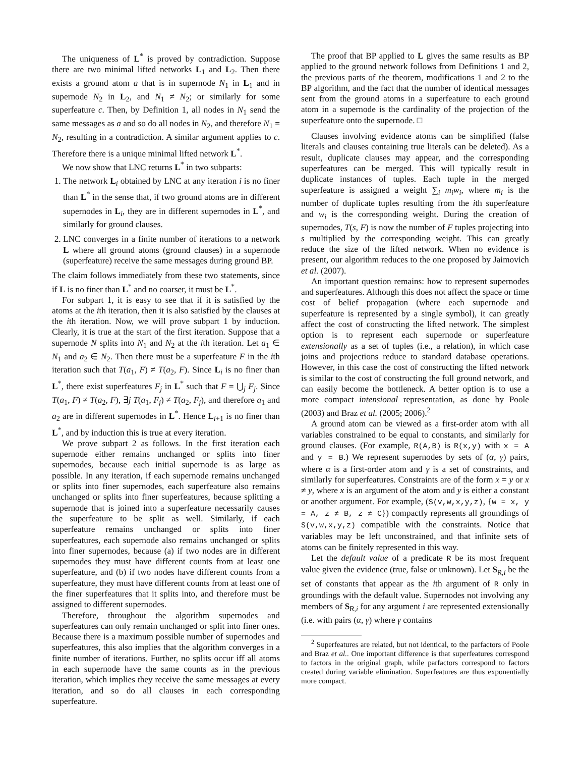The uniqueness of L<sup>*</sup> is proved by contradiction. Suppose there are two minimal lifted networks L<sub>1</sub> and L<sub>2</sub>. Then there exists a ground atom a that is in supernode N<sub>1</sub> in L<sub>1</sub> and in supernode N<sub>2</sub> in L<sub>2</sub>, and N<sub>1</sub> ≠ N<sub>2</sub>; or similarly for some superfeature c. Then, by Definition 1, all nodes in N<sub>1</sub> send the same messages as a and so do all nodes in N<sub>2</sub>, and therefore N<sub>1</sub> = N<sub>2</sub>, resulting in a contradiction. A similar argument applies to c. Therefore there is a unique minimal lifted network L<sup>*</sup>.
We now show that LNC returns L<sup>*</sup> in two subparts:
1. The network L<sub>i</sub> obtained by LNC at any iteration i is no finer than L<sup>*</sup> in the sense that, if two ground atoms are in different supernodes in L<sub>i</sub>, they are in different supernodes in L<sup>*</sup>, and similarly for ground clauses.
2. LNC converges in a finite number of iterations to a network L where all ground atoms (ground clauses) in a supernode (superfeature) receive the same messages during ground BP.
The claim follows immediately from these two statements, since if L is no finer than L<sup>*</sup> and no coarser, it must be L<sup>*</sup>.
For subpart 1, it is easy to see that if it is satisfied by the atoms at the ith iteration, then it is also satisfied by the clauses at the ith iteration. Now, we will prove subpart 1 by induction. Clearly, it is true at the start of the first iteration. Suppose that a supernode N splits into N<sub>1</sub> and N<sub>2</sub> at the ith iteration. Let a<sub>1</sub> ∈ N<sub>1</sub> and a<sub>2</sub> ∈ N<sub>2</sub>. Then there must be a superfeature F in the ith iteration such that T(a<sub>1</sub>, F) ≠ T(a<sub>2</sub>, F). Since L<sub>i</sub> is no finer than L<sup>*</sup>, there exist superfeatures F<sub>j</sub> in L<sup>*</sup> such that F = ⋃<sub>j</sub> F<sub>j</sub>. Since T(a<sub>1</sub>, F) ≠ T(a<sub>2</sub>, F), ∃j T(a<sub>1</sub>, F<sub>j</sub>) ≠ T(a<sub>2</sub>, F<sub>j</sub>), and therefore a<sub>1</sub> and a<sub>2</sub> are in different supernodes in L<sup>*</sup>. Hence L<sub>i+1</sub> is no finer than L<sup>*</sup>, and by induction this is true at every iteration.
We prove subpart 2 as follows. In the first iteration each supernode either remains unchanged or splits into finer supernodes, because each initial supernode is as large as possible. In any iteration, if each supernode remains unchanged or splits into finer supernodes, each superfeature also remains unchanged or splits into finer superfeatures, because splitting a supernode that is joined into a superfeature necessarily causes the superfeature to be split as well. Similarly, if each superfeature remains unchanged or splits into finer superfeatures, each supernode also remains unchanged or splits into finer supernodes, because (a) if two nodes are in different supernodes they must have different counts from at least one superfeature, and (b) if two nodes have different counts from a superfeature, they must have different counts from at least one of the finer superfeatures that it splits into, and therefore must be assigned to different supernodes.
Therefore, throughout the algorithm supernodes and superfeatures can only remain unchanged or split into finer ones. Because there is a maximum possible number of supernodes and superfeatures, this also implies that the algorithm converges in a finite number of iterations. Further, no splits occur iff all atoms in each supernode have the same counts as in the previous iteration, which implies they receive the same messages at every iteration, and so do all clauses in each corresponding superfeature.
The proof that BP applied to L gives the same results as BP applied to the ground network follows from Definitions 1 and 2, the previous parts of the theorem, modifications 1 and 2 to the BP algorithm, and the fact that the number of identical messages sent from the ground atoms in a superfeature to each ground atom in a supernode is the cardinality of the projection of the superfeature onto the supernode. □
Clauses involving evidence atoms can be simplified (false literals and clauses containing true literals can be deleted). As a result, duplicate clauses may appear, and the corresponding superfeatures can be merged. This will typically result in duplicate instances of tuples. Each tuple in the merged superfeature is assigned a weight ∑<sub>i</sub> m<sub>i</sub>w<sub>i</sub>, where m<sub>i</sub> is the number of duplicate tuples resulting from the ith superfeature and w<sub>i</sub> is the corresponding weight. During the creation of supernodes, T(s, F) is now the number of F tuples projecting into s multiplied by the corresponding weight. This can greatly reduce the size of the lifted network. When no evidence is present, our algorithm reduces to the one proposed by Jaimovich et al. (2007).
An important question remains: how to represent supernodes and superfeatures. Although this does not affect the space or time cost of belief propagation (where each supernode and superfeature is represented by a single symbol), it can greatly affect the cost of constructing the lifted network. The simplest option is to represent each supernode or superfeature extensionally as a set of tuples (i.e., a relation), in which case joins and projections reduce to standard database operations. However, in this case the cost of constructing the lifted network is similar to the cost of constructing the full ground network, and can easily become the bottleneck. A better option is to use a more compact intensional representation, as done by Poole (2003) and Braz et al. (2005; 2006).<sup>2</sup>
A ground atom can be viewed as a first-order atom with all variables constrained to be equal to constants, and similarly for ground clauses. (For example, R(A,B) is R(x,y) with x = A and y = B.) We represent supernodes by sets of (α, γ) pairs, where α is a first-order atom and γ is a set of constraints, and similarly for superfeatures. Constraints are of the form x = y or x ≠ y, where x is an argument of the atom and y is either a constant or another argument. For example, (S(v,w,x,y,z), {w = x, y = A, z ≠ B, z ≠ C}) compactly represents all groundings of S(v,w,x,y,z) compatible with the constraints. Notice that variables may be left unconstrained, and that infinite sets of atoms can be finitely represented in this way.
Let the default value of a predicate R be its most frequent value given the evidence (true, false or unknown). Let S<sub>R,i</sub> be the set of constants that appear as the ith argument of R only in groundings with the default value. Supernodes not involving any members of S<sub>R,i</sub> for any argument i are represented extensionally (i.e. with pairs (α, γ) where γ contains
<sup>2</sup> Superfeatures are related, but not identical, to the parfactors of Poole and Braz et al.. One important difference is that superfeatures correspond to factors in the original graph, while parfactors correspond to factors created during variable elimination. Superfeatures are thus exponentially more compact.